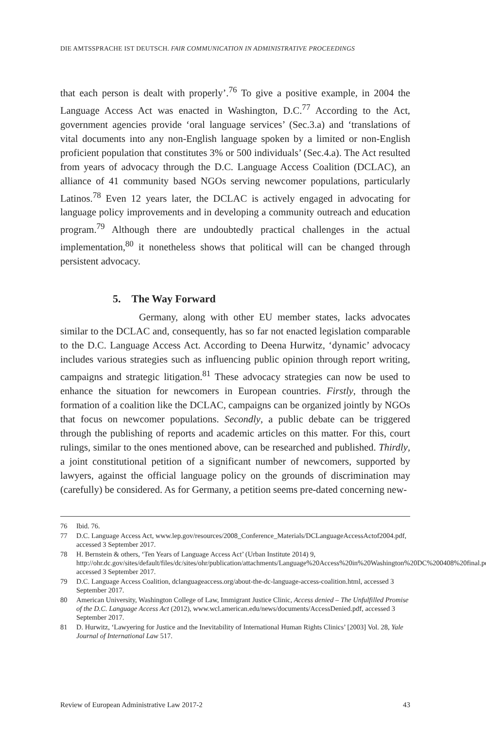DIE AMTSSPRACHE IST DEUTSCH. FAIR COMMUNICATION IN ADMINISTRATIVE PROCEEDINGS
that each person is dealt with properly’.<sup>76</sup> To give a positive example, in 2004 the Language Access Act was enacted in Washington, D.C.<sup>77</sup> According to the Act, government agencies provide ‘oral language services’ (Sec.3.a) and ‘translations of vital documents into any non-English language spoken by a limited or non-English proficient population that constitutes 3% or 500 individuals’ (Sec.4.a). The Act resulted from years of advocacy through the D.C. Language Access Coalition (DCLAC), an alliance of 41 community based NGOs serving newcomer populations, particularly Latinos.<sup>78</sup> Even 12 years later, the DCLAC is actively engaged in advocating for language policy improvements and in developing a community outreach and education program.<sup>79</sup> Although there are undoubtedly practical challenges in the actual implementation,<sup>80</sup> it nonetheless shows that political will can be changed through persistent advocacy.
5. The Way Forward
Germany, along with other EU member states, lacks advocates similar to the DCLAC and, consequently, has so far not enacted legislation comparable to the D.C. Language Access Act. According to Deena Hurwitz, ‘dynamic’ advocacy includes various strategies such as influencing public opinion through report writing, campaigns and strategic litigation.<sup>81</sup> These advocacy strategies can now be used to enhance the situation for newcomers in European countries. Firstly, through the formation of a coalition like the DCLAC, campaigns can be organized jointly by NGOs that focus on newcomer populations. Secondly, a public debate can be triggered through the publishing of reports and academic articles on this matter. For this, court rulings, similar to the ones mentioned above, can be researched and published. Thirdly, a joint constitutional petition of a significant number of newcomers, supported by lawyers, against the official language policy on the grounds of discrimination may (carefully) be considered. As for Germany, a petition seems pre-dated concerning new-
76 Ibid. 76.
77 D.C. Language Access Act, www.lep.gov/resources/2008_Conference_Materials/DCLanguageAccessActof2004.pdf, accessed 3 September 2017.
78 H. Bernstein & others, ‘Ten Years of Language Access Act’ (Urban Institute 2014) 9, http://ohr.dc.gov/sites/default/files/dc/sites/ohr/publication/attachments/Language%20Access%20in%20Washington%20DC%200408%20final.pdf, accessed 3 September 2017.
79 D.C. Language Access Coalition, dclanguageaccess.org/about-the-dc-language-access-coalition.html, accessed 3 September 2017.
80 American University, Washington College of Law, Immigrant Justice Clinic, Access denied – The Unfulfilled Promise of the D.C. Language Access Act (2012), www.wcl.american.edu/news/documents/AccessDenied.pdf, accessed 3 September 2017.
81 D. Hurwitz, ‘Lawyering for Justice and the Inevitability of International Human Rights Clinics’ [2003] Vol. 28, Yale Journal of International Law 517.
Review of European Administrative Law 2017-2 43